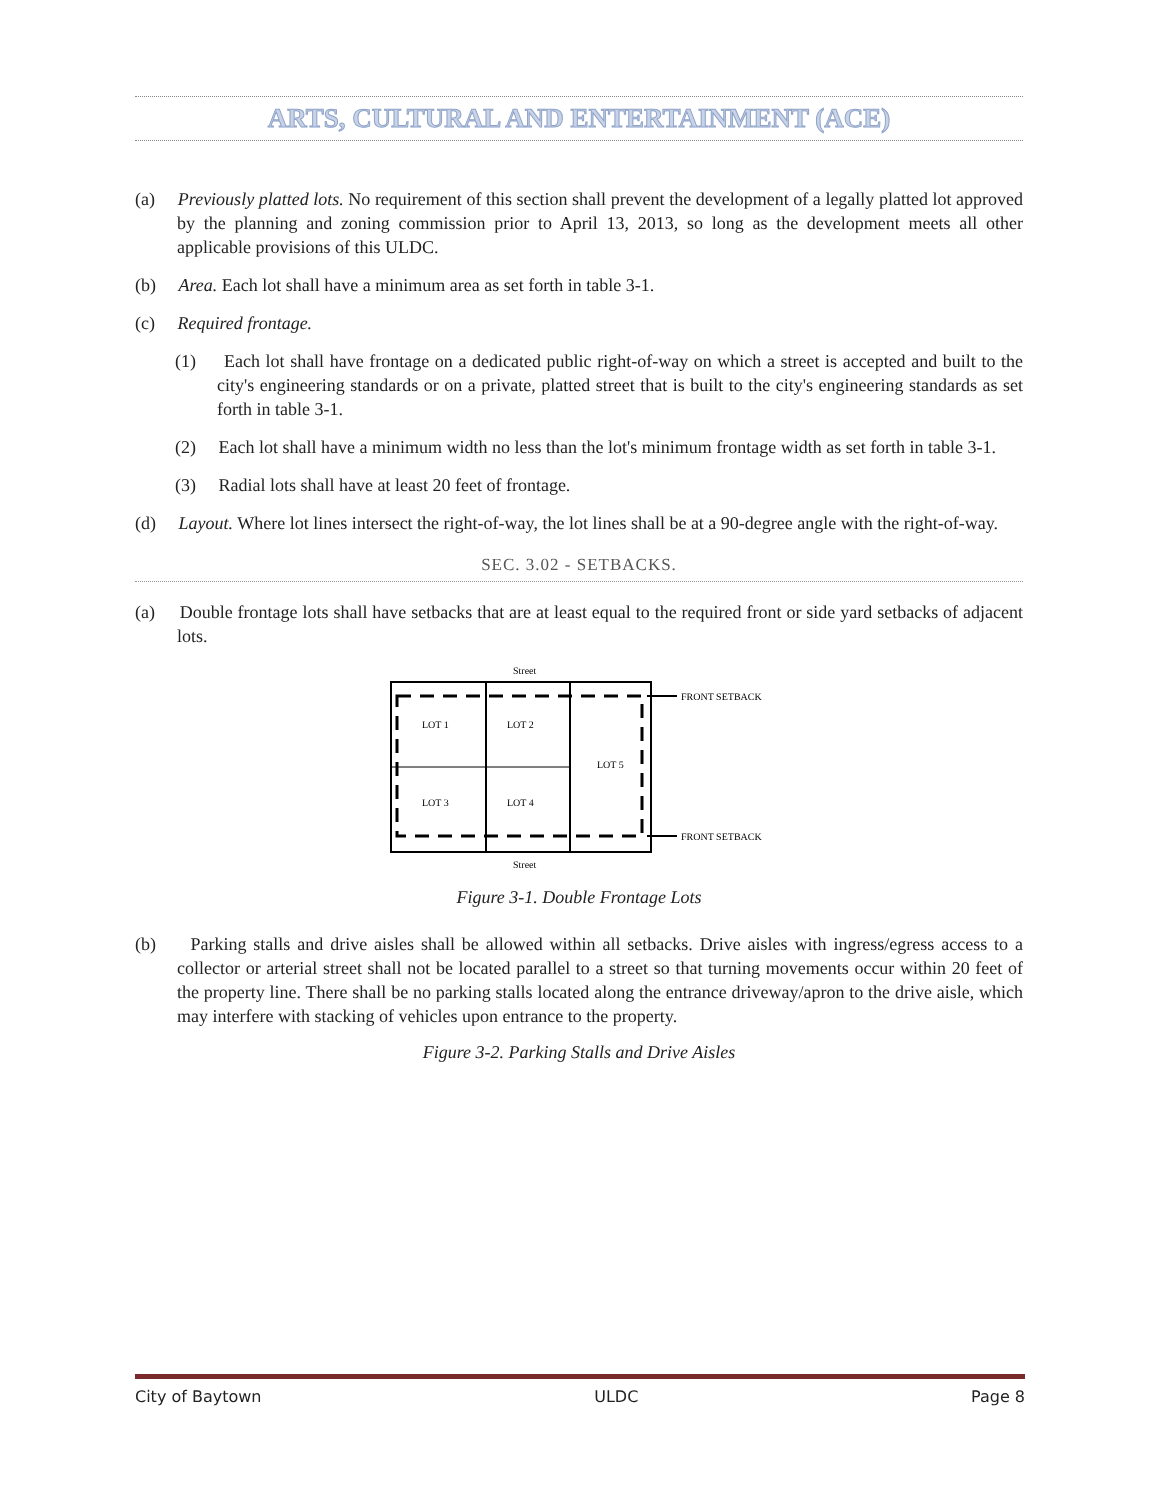ARTS, CULTURAL AND ENTERTAINMENT (ACE)
(a) Previously platted lots. No requirement of this section shall prevent the development of a legally platted lot approved by the planning and zoning commission prior to April 13, 2013, so long as the development meets all other applicable provisions of this ULDC.
(b) Area. Each lot shall have a minimum area as set forth in table 3-1.
(c) Required frontage.
(1) Each lot shall have frontage on a dedicated public right-of-way on which a street is accepted and built to the city's engineering standards or on a private, platted street that is built to the city's engineering standards as set forth in table 3-1.
(2) Each lot shall have a minimum width no less than the lot's minimum frontage width as set forth in table 3-1.
(3) Radial lots shall have at least 20 feet of frontage.
(d) Layout. Where lot lines intersect the right-of-way, the lot lines shall be at a 90-degree angle with the right-of-way.
SEC. 3.02 - SETBACKS.
(a) Double frontage lots shall have setbacks that are at least equal to the required front or side yard setbacks of adjacent lots.
Street
LOT 1
LOT 2
LOT 5
LOT 3
LOT 4
FRONT SETBACK
FRONT SETBACK
Street
Figure 3-1. Double Frontage Lots
(b) Parking stalls and drive aisles shall be allowed within all setbacks. Drive aisles with ingress/egress access to a collector or arterial street shall not be located parallel to a street so that turning movements occur within 20 feet of the property line. There shall be no parking stalls located along the entrance driveway/apron to the drive aisle, which may interfere with stacking of vehicles upon entrance to the property.
Figure 3-2. Parking Stalls and Drive Aisles
City of Baytown ULDC Page 8